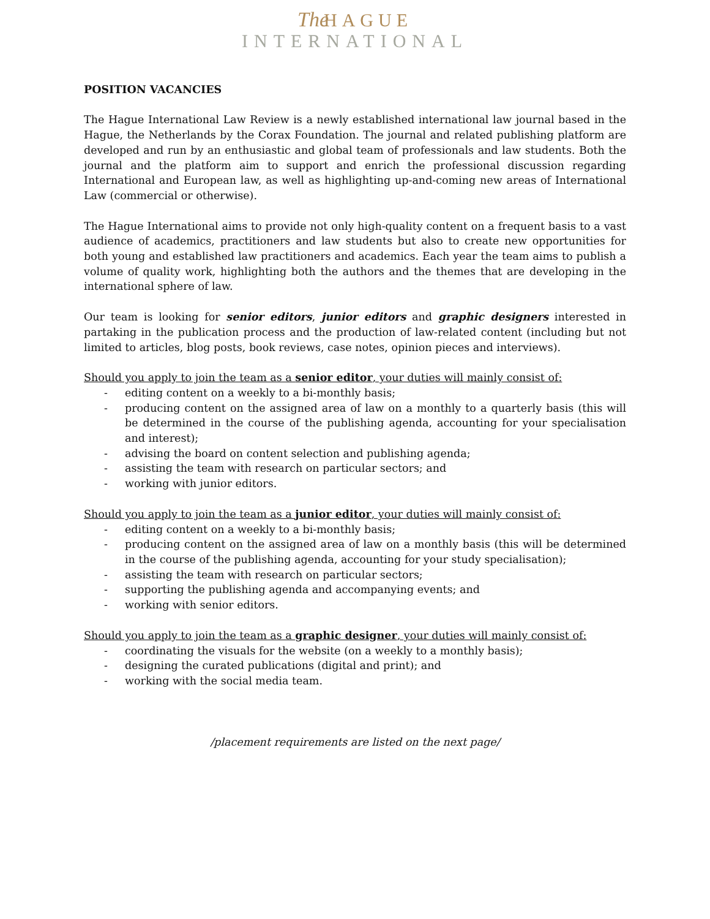The HAGUE
INTERNATIONAL
POSITION VACANCIES
The Hague International Law Review is a newly established international law journal based in the Hague, the Netherlands by the Corax Foundation. The journal and related publishing platform are developed and run by an enthusiastic and global team of professionals and law students. Both the journal and the platform aim to support and enrich the professional discussion regarding International and European law, as well as highlighting up-and-coming new areas of International Law (commercial or otherwise).
The Hague International aims to provide not only high-quality content on a frequent basis to a vast audience of academics, practitioners and law students but also to create new opportunities for both young and established law practitioners and academics. Each year the team aims to publish a volume of quality work, highlighting both the authors and the themes that are developing in the international sphere of law.
Our team is looking for senior editors, junior editors and graphic designers interested in partaking in the publication process and the production of law-related content (including but not limited to articles, blog posts, book reviews, case notes, opinion pieces and interviews).
Should you apply to join the team as a senior editor, your duties will mainly consist of:
- editing content on a weekly to a bi-monthly basis;
- producing content on the assigned area of law on a monthly to a quarterly basis (this will be determined in the course of the publishing agenda, accounting for your specialisation and interest);
- advising the board on content selection and publishing agenda;
- assisting the team with research on particular sectors; and
- working with junior editors.
Should you apply to join the team as a junior editor, your duties will mainly consist of:
- editing content on a weekly to a bi-monthly basis;
- producing content on the assigned area of law on a monthly basis (this will be determined in the course of the publishing agenda, accounting for your study specialisation);
- assisting the team with research on particular sectors;
- supporting the publishing agenda and accompanying events; and
- working with senior editors.
Should you apply to join the team as a graphic designer, your duties will mainly consist of:
- coordinating the visuals for the website (on a weekly to a monthly basis);
- designing the curated publications (digital and print); and
- working with the social media team.
/placement requirements are listed on the next page/